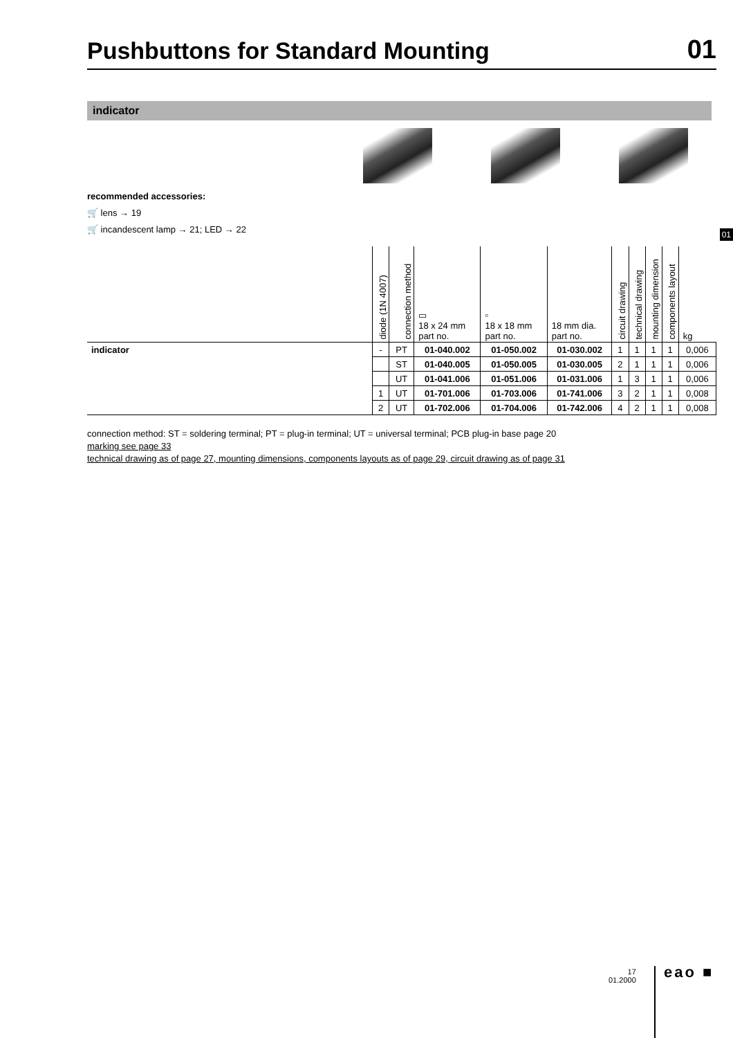Pushbuttons for Standard Mounting
01
indicator
recommended accessories:
🛒 lens → 19
🛒 incandescent lamp → 21; LED → 22
01
| | diode (1N 4007) | connection method | ▭ 18 x 24 mm part no. | ▫ 18 x 18 mm part no. | 18 mm dia. part no. | circuit drawing | technical drawing | mounting dimension | components layout | kg |
| --- | --- | --- | --- | --- | --- | --- | --- | --- | --- | --- |
| indicator | - | PT | 01-040.002 | 01-050.002 | 01-030.002 | 1 | 1 | 1 | 1 | 0,006 |
| | | ST | 01-040.005 | 01-050.005 | 01-030.005 | 2 | 1 | 1 | 1 | 0,006 |
| | | UT | 01-041.006 | 01-051.006 | 01-031.006 | 1 | 3 | 1 | 1 | 0,006 |
| | 1 | UT | 01-701.006 | 01-703.006 | 01-741.006 | 3 | 2 | 1 | 1 | 0,008 |
| | 2 | UT | 01-702.006 | 01-704.006 | 01-742.006 | 4 | 2 | 1 | 1 | 0,008 |
connection method: ST = soldering terminal; PT = plug-in terminal; UT = universal terminal; PCB plug-in base page 20
marking see page 33
technical drawing as of page 27, mounting dimensions, components layouts as of page 29, circuit drawing as of page 31
17
01.2000
eao ■